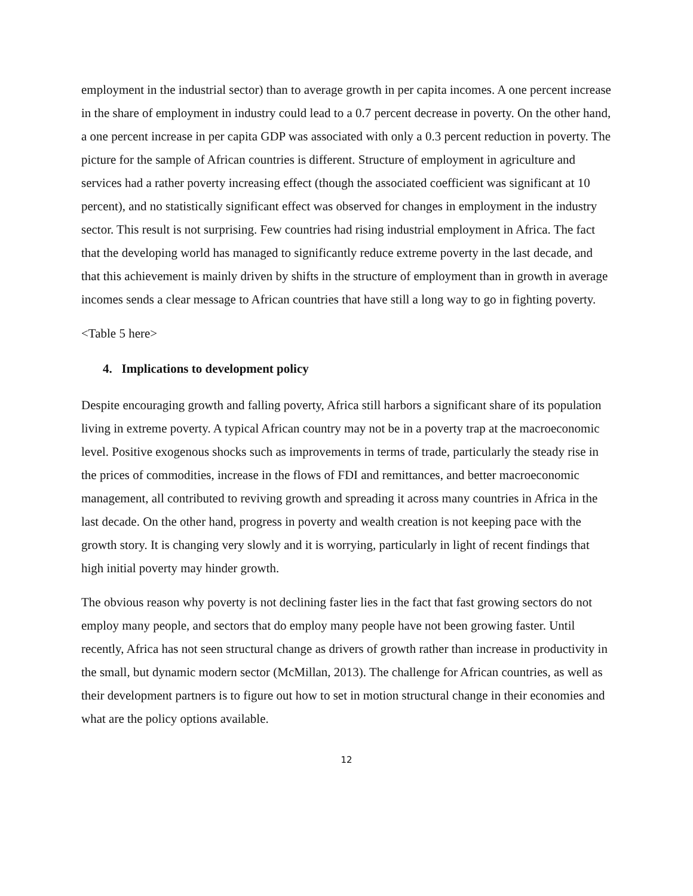employment in the industrial sector) than to average growth in per capita incomes. A one percent increase in the share of employment in industry could lead to a 0.7 percent decrease in poverty. On the other hand, a one percent increase in per capita GDP was associated with only a 0.3 percent reduction in poverty. The picture for the sample of African countries is different. Structure of employment in agriculture and services had a rather poverty increasing effect (though the associated coefficient was significant at 10 percent), and no statistically significant effect was observed for changes in employment in the industry sector. This result is not surprising. Few countries had rising industrial employment in Africa. The fact that the developing world has managed to significantly reduce extreme poverty in the last decade, and that this achievement is mainly driven by shifts in the structure of employment than in growth in average incomes sends a clear message to African countries that have still a long way to go in fighting poverty.
<Table 5 here>
4. Implications to development policy
Despite encouraging growth and falling poverty, Africa still harbors a significant share of its population living in extreme poverty. A typical African country may not be in a poverty trap at the macroeconomic level. Positive exogenous shocks such as improvements in terms of trade, particularly the steady rise in the prices of commodities, increase in the flows of FDI and remittances, and better macroeconomic management, all contributed to reviving growth and spreading it across many countries in Africa in the last decade. On the other hand, progress in poverty and wealth creation is not keeping pace with the growth story. It is changing very slowly and it is worrying, particularly in light of recent findings that high initial poverty may hinder growth.
The obvious reason why poverty is not declining faster lies in the fact that fast growing sectors do not employ many people, and sectors that do employ many people have not been growing faster. Until recently, Africa has not seen structural change as drivers of growth rather than increase in productivity in the small, but dynamic modern sector (McMillan, 2013). The challenge for African countries, as well as their development partners is to figure out how to set in motion structural change in their economies and what are the policy options available.
12